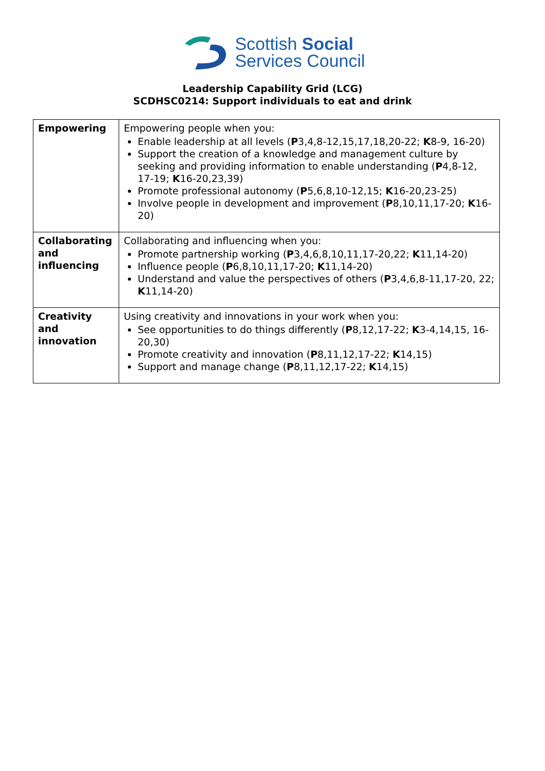Scottish Social
Services Council
Leadership Capability Grid (LCG)
SCDHSC0214: Support individuals to eat and drink
| Empowering | Empowering people when you: Enable leadership at all levels ( P 3,4,8-12,15,17,18,20-22; K 8-9, 16-20) Support the creation of a knowledge and management culture by seeking and providing information to enable understanding ( P 4,8-12, 17-19; K 16-20,23,39) Promote professional autonomy ( P 5,6,8,10-12,15; K 16-20,23-25) Involve people in development and improvement ( P 8,10,11,17-20; K 16-20) |
| Collaborating and influencing | Collaborating and influencing when you: Promote partnership working ( P 3,4,6,8,10,11,17-20,22; K 11,14-20) Influence people ( P 6,8,10,11,17-20; K 11,14-20) Understand and value the perspectives of others ( P 3,4,6,8-11,17-20, 22; K 11,14-20) |
| Creativity and innovation | Using creativity and innovations in your work when you: See opportunities to do things differently ( P 8,12,17-22; K 3-4,14,15, 16-20,30) Promote creativity and innovation ( P 8,11,12,17-22; K 14,15) Support and manage change ( P 8,11,12,17-22; K 14,15) |